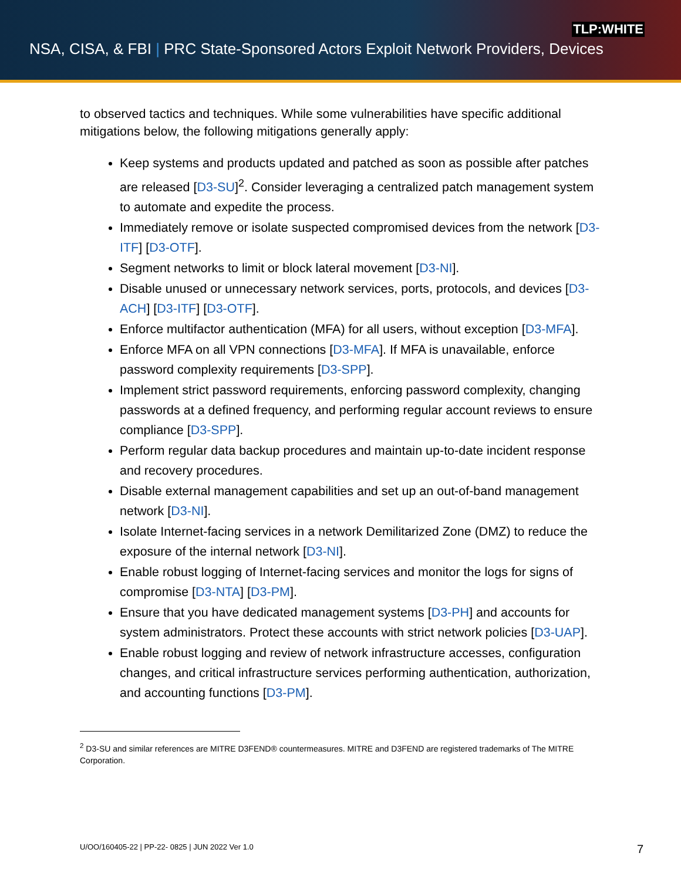TLP:WHITE
NSA, CISA, & FBI | PRC State-Sponsored Actors Exploit Network Providers, Devices
to observed tactics and techniques. While some vulnerabilities have specific additional mitigations below, the following mitigations generally apply:
Keep systems and products updated and patched as soon as possible after patches are released [D3-SU]<sup>2</sup>. Consider leveraging a centralized patch management system to automate and expedite the process.
Immediately remove or isolate suspected compromised devices from the network [D3-ITF] [D3-OTF].
Segment networks to limit or block lateral movement [D3-NI].
Disable unused or unnecessary network services, ports, protocols, and devices [D3-ACH] [D3-ITF] [D3-OTF].
Enforce multifactor authentication (MFA) for all users, without exception [D3-MFA].
Enforce MFA on all VPN connections [D3-MFA]. If MFA is unavailable, enforce password complexity requirements [D3-SPP].
Implement strict password requirements, enforcing password complexity, changing passwords at a defined frequency, and performing regular account reviews to ensure compliance [D3-SPP].
Perform regular data backup procedures and maintain up-to-date incident response and recovery procedures.
Disable external management capabilities and set up an out-of-band management network [D3-NI].
Isolate Internet-facing services in a network Demilitarized Zone (DMZ) to reduce the exposure of the internal network [D3-NI].
Enable robust logging of Internet-facing services and monitor the logs for signs of compromise [D3-NTA] [D3-PM].
Ensure that you have dedicated management systems [D3-PH] and accounts for system administrators. Protect these accounts with strict network policies [D3-UAP].
Enable robust logging and review of network infrastructure accesses, configuration changes, and critical infrastructure services performing authentication, authorization, and accounting functions [D3-PM].
<sup>2</sup> D3-SU and similar references are MITRE D3FEND® countermeasures. MITRE and D3FEND are registered trademarks of The MITRE Corporation.
U/OO/160405-22 | PP-22- 0825 | JUN 2022 Ver 1.0 7